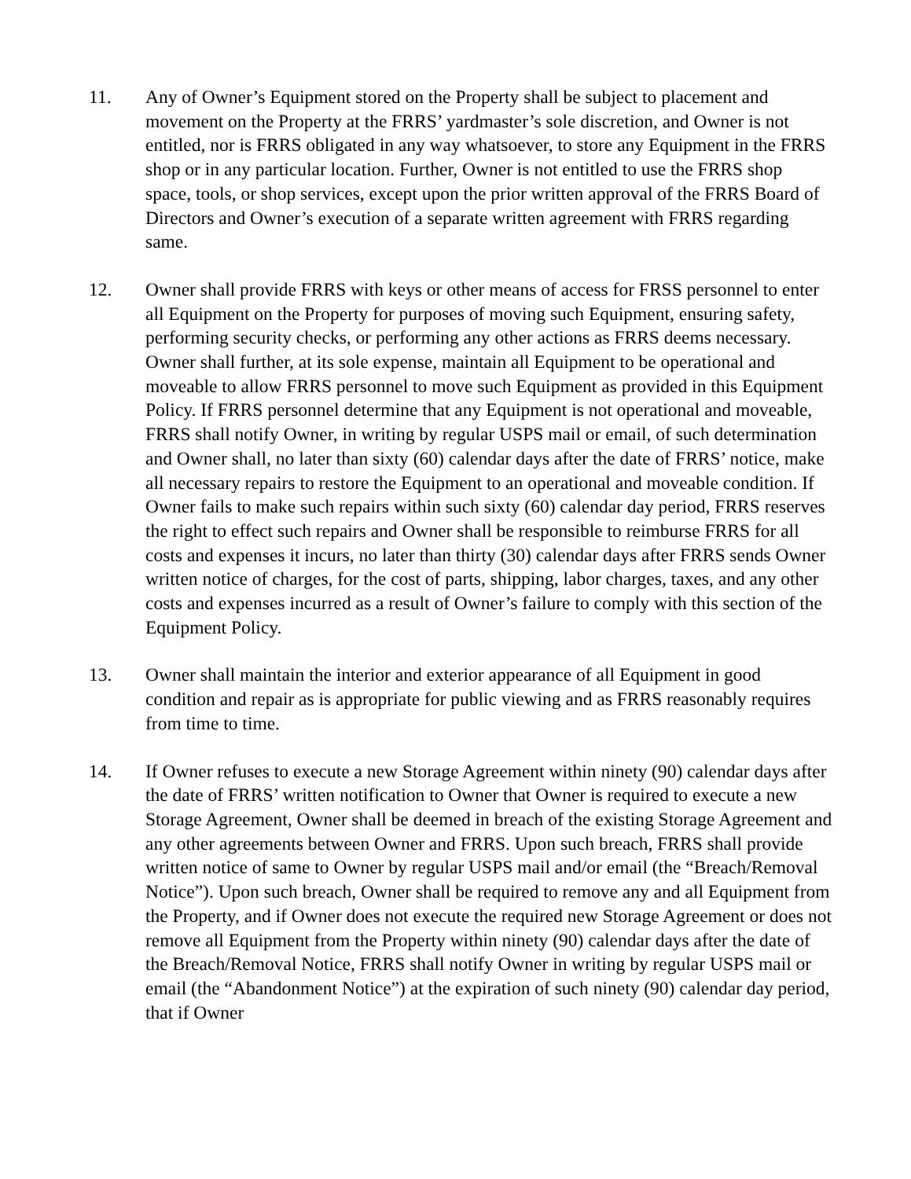11. Any of Owner’s Equipment stored on the Property shall be subject to placement and movement on the Property at the FRRS’ yardmaster’s sole discretion, and Owner is not entitled, nor is FRRS obligated in any way whatsoever, to store any Equipment in the FRRS shop or in any particular location. Further, Owner is not entitled to use the FRRS shop space, tools, or shop services, except upon the prior written approval of the FRRS Board of Directors and Owner’s execution of a separate written agreement with FRRS regarding same.
12. Owner shall provide FRRS with keys or other means of access for FRSS personnel to enter all Equipment on the Property for purposes of moving such Equipment, ensuring safety, performing security checks, or performing any other actions as FRRS deems necessary. Owner shall further, at its sole expense, maintain all Equipment to be operational and moveable to allow FRRS personnel to move such Equipment as provided in this Equipment Policy. If FRRS personnel determine that any Equipment is not operational and moveable, FRRS shall notify Owner, in writing by regular USPS mail or email, of such determination and Owner shall, no later than sixty (60) calendar days after the date of FRRS’ notice, make all necessary repairs to restore the Equipment to an operational and moveable condition. If Owner fails to make such repairs within such sixty (60) calendar day period, FRRS reserves the right to effect such repairs and Owner shall be responsible to reimburse FRRS for all costs and expenses it incurs, no later than thirty (30) calendar days after FRRS sends Owner written notice of charges, for the cost of parts, shipping, labor charges, taxes, and any other costs and expenses incurred as a result of Owner’s failure to comply with this section of the Equipment Policy.
13. Owner shall maintain the interior and exterior appearance of all Equipment in good condition and repair as is appropriate for public viewing and as FRRS reasonably requires from time to time.
14. If Owner refuses to execute a new Storage Agreement within ninety (90) calendar days after the date of FRRS’ written notification to Owner that Owner is required to execute a new Storage Agreement, Owner shall be deemed in breach of the existing Storage Agreement and any other agreements between Owner and FRRS. Upon such breach, FRRS shall provide written notice of same to Owner by regular USPS mail and/or email (the “Breach/Removal Notice”). Upon such breach, Owner shall be required to remove any and all Equipment from the Property, and if Owner does not execute the required new Storage Agreement or does not remove all Equipment from the Property within ninety (90) calendar days after the date of the Breach/Removal Notice, FRRS shall notify Owner in writing by regular USPS mail or email (the “Abandonment Notice”) at the expiration of such ninety (90) calendar day period, that if Owner